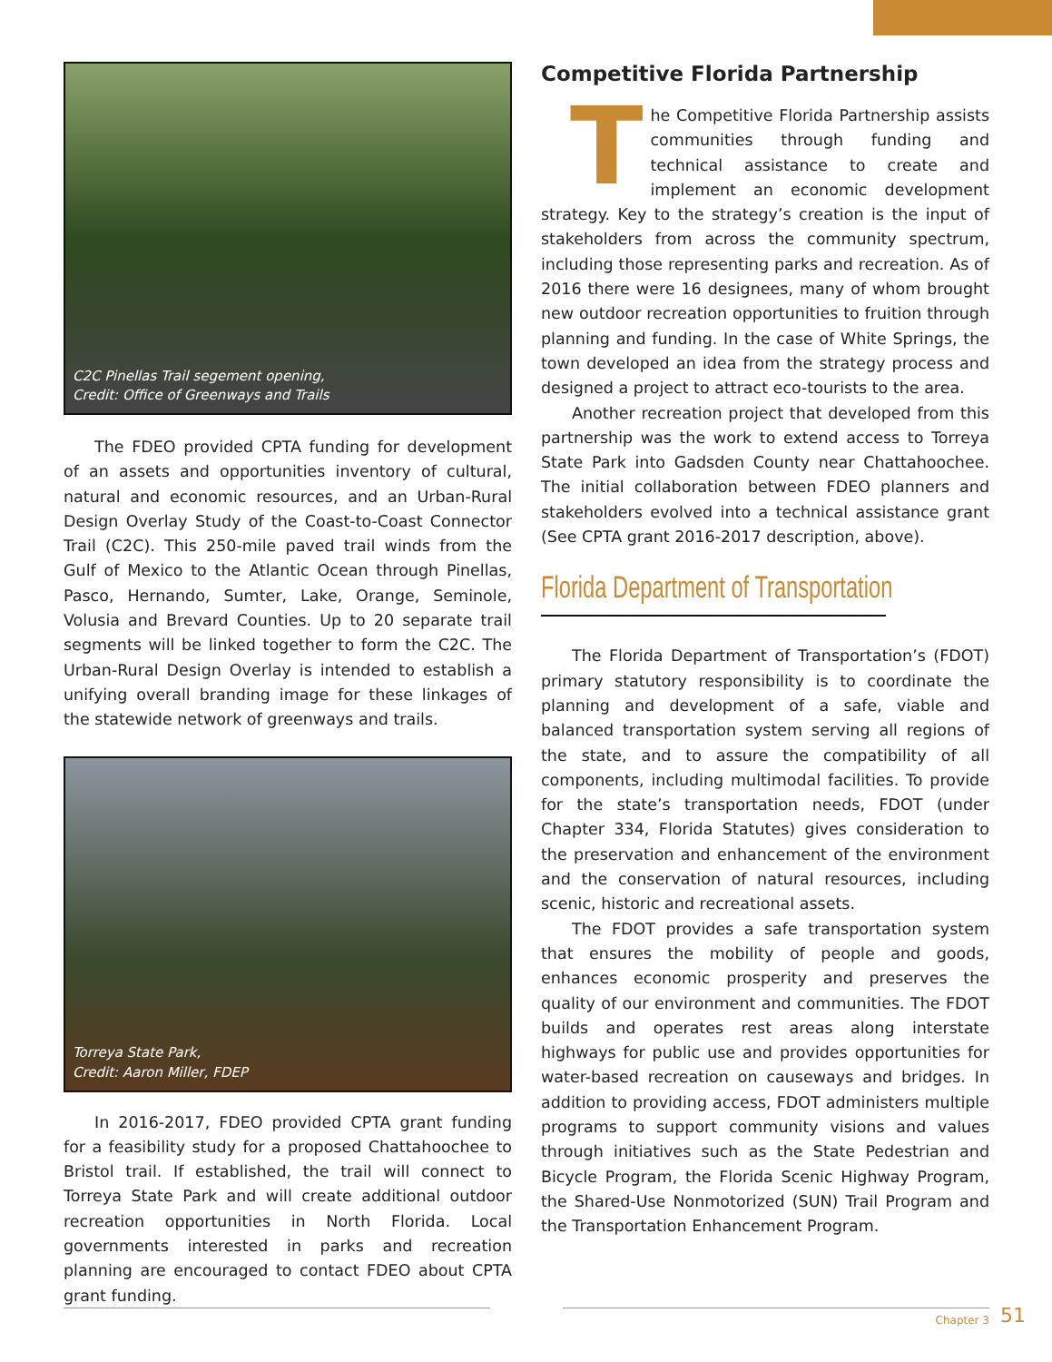C2C Pinellas Trail segement opening,
Credit: Office of Greenways and Trails
The FDEO provided CPTA funding for development of an assets and opportunities inventory of cultural, natural and economic resources, and an Urban-Rural Design Overlay Study of the Coast-to-Coast Connector Trail (C2C). This 250-mile paved trail winds from the Gulf of Mexico to the Atlantic Ocean through Pinellas, Pasco, Hernando, Sumter, Lake, Orange, Seminole, Volusia and Brevard Counties. Up to 20 separate trail segments will be linked together to form the C2C. The Urban-Rural Design Overlay is intended to establish a unifying overall branding image for these linkages of the statewide network of greenways and trails.
Torreya State Park,
Credit: Aaron Miller, FDEP
In 2016-2017, FDEO provided CPTA grant funding for a feasibility study for a proposed Chattahoochee to Bristol trail. If established, the trail will connect to Torreya State Park and will create additional outdoor recreation opportunities in North Florida. Local governments interested in parks and recreation planning are encouraged to contact FDEO about CPTA grant funding.
Competitive Florida Partnership
The Competitive Florida Partnership assists communities through funding and technical assistance to create and implement an economic development strategy. Key to the strategy’s creation is the input of stakeholders from across the community spectrum, including those representing parks and recreation. As of 2016 there were 16 designees, many of whom brought new outdoor recreation opportunities to fruition through planning and funding. In the case of White Springs, the town developed an idea from the strategy process and designed a project to attract eco-tourists to the area.
Another recreation project that developed from this partnership was the work to extend access to Torreya State Park into Gadsden County near Chattahoochee. The initial collaboration between FDEO planners and stakeholders evolved into a technical assistance grant (See CPTA grant 2016-2017 description, above).
Florida Department of Transportation
The Florida Department of Transportation’s (FDOT) primary statutory responsibility is to coordinate the planning and development of a safe, viable and balanced transportation system serving all regions of the state, and to assure the compatibility of all components, including multimodal facilities. To provide for the state’s transportation needs, FDOT (under Chapter 334, Florida Statutes) gives consideration to the preservation and enhancement of the environment and the conservation of natural resources, including scenic, historic and recreational assets.
The FDOT provides a safe transportation system that ensures the mobility of people and goods, enhances economic prosperity and preserves the quality of our environment and communities. The FDOT builds and operates rest areas along interstate highways for public use and provides opportunities for water-based recreation on causeways and bridges. In addition to providing access, FDOT administers multiple programs to support community visions and values through initiatives such as the State Pedestrian and Bicycle Program, the Florida Scenic Highway Program, the Shared-Use Nonmotorized (SUN) Trail Program and the Transportation Enhancement Program.
Chapter 3 51